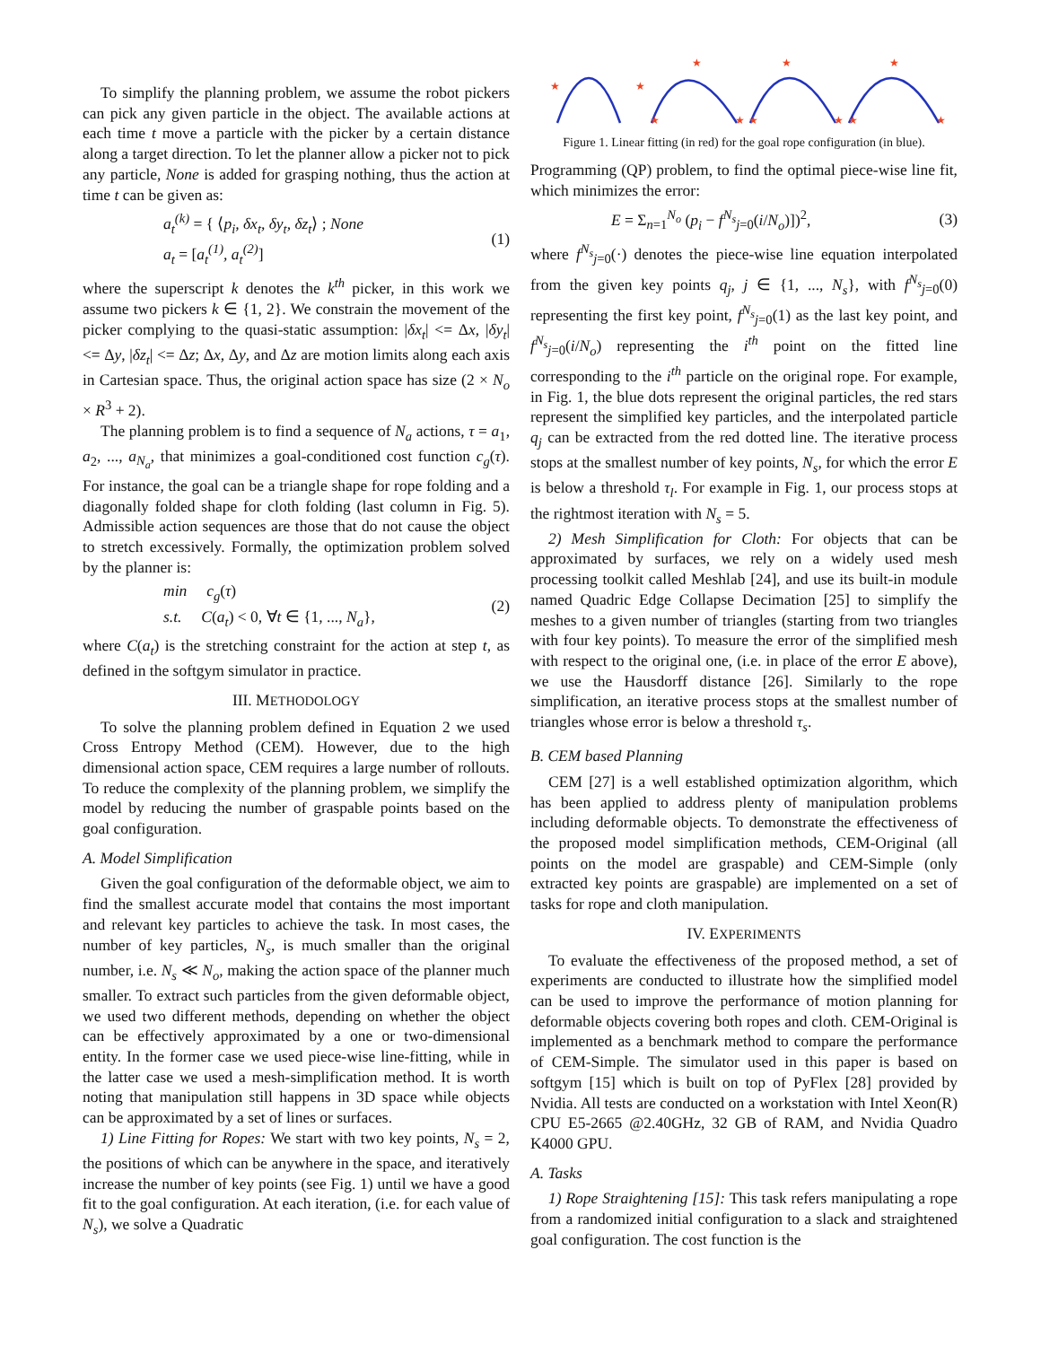To simplify the planning problem, we assume the robot pickers can pick any given particle in the object. The available actions at each time t move a particle with the picker by a certain distance along a target direction. To let the planner allow a picker not to pick any particle, None is added for grasping nothing, thus the action at time t can be given as:
a<sub>t</sub><sup>(k)</sup> = { ⟨p<sub>i</sub>, δx<sub>t</sub>, δy<sub>t</sub>, δz<sub>t</sub>⟩ ; None
a<sub>t</sub> = [a<sub>t</sub><sup>(1)</sup>, a<sub>t</sub><sup>(2)</sup>]
(1)
where the superscript k denotes the k<sup>th</sup> picker, in this work we assume two pickers k ∈ {1, 2}. We constrain the movement of the picker complying to the quasi-static assumption: |δx<sub>t</sub>| <= Δx, |δy<sub>t</sub>| <= Δy, |δz<sub>t</sub>| <= Δz; Δx, Δy, and Δz are motion limits along each axis in Cartesian space. Thus, the original action space has size (2 × N<sub>o</sub> × R<sup>3</sup> + 2).
The planning problem is to find a sequence of N<sub>a</sub> actions, τ = a<sub>1</sub>, a<sub>2</sub>, ..., a<sub>N<sub>a</sub></sub>, that minimizes a goal-conditioned cost function c<sub>g</sub>(τ). For instance, the goal can be a triangle shape for rope folding and a diagonally folded shape for cloth folding (last column in Fig. 5). Admissible action sequences are those that do not cause the object to stretch excessively. Formally, the optimization problem solved by the planner is:
min c<sub>g</sub>(τ)
s.t. C(a<sub>t</sub>) < 0, ∀t ∈ {1, ..., N<sub>a</sub>},
(2)
where C(a<sub>t</sub>) is the stretching constraint for the action at step t, as defined in the softgym simulator in practice.
III. METHODOLOGY
To solve the planning problem defined in Equation 2 we used Cross Entropy Method (CEM). However, due to the high dimensional action space, CEM requires a large number of rollouts. To reduce the complexity of the planning problem, we simplify the model by reducing the number of graspable points based on the goal configuration.
A. Model Simplification
Given the goal configuration of the deformable object, we aim to find the smallest accurate model that contains the most important and relevant key particles to achieve the task. In most cases, the number of key particles, N<sub>s</sub>, is much smaller than the original number, i.e. N<sub>s</sub> ≪ N<sub>o</sub>, making the action space of the planner much smaller. To extract such particles from the given deformable object, we used two different methods, depending on whether the object can be effectively approximated by a one or two-dimensional entity. In the former case we used piece-wise line-fitting, while in the latter case we used a mesh-simplification method. It is worth noting that manipulation still happens in 3D space while objects can be approximated by a set of lines or surfaces.
1) Line Fitting for Ropes: We start with two key points, N<sub>s</sub> = 2, the positions of which can be anywhere in the space, and iteratively increase the number of key points (see Fig. 1) until we have a good fit to the goal configuration. At each iteration, (i.e. for each value of N<sub>s</sub>), we solve a Quadratic
★
★
★
★
★
★
★
★
★
★
★
Figure 1. Linear fitting (in red) for the goal rope configuration (in blue).
Programming (QP) problem, to find the optimal piece-wise line fit, which minimizes the error:
E = Σ<sub>n=1</sub><sup>N<sub>o</sub></sup> (p<sub>i</sub> − f<sup>N<sub>s</sub></sup><sub>j=0</sub>(i/N<sub>o</sub>)])<sup>2</sup>,
(3)
where f<sup>N<sub>s</sub></sup><sub>j=0</sub>(·) denotes the piece-wise line equation interpolated from the given key points q<sub>j</sub>, j ∈ {1, ..., N<sub>s</sub>}, with f<sup>N<sub>s</sub></sup><sub>j=0</sub>(0) representing the first key point, f<sup>N<sub>s</sub></sup><sub>j=0</sub>(1) as the last key point, and f<sup>N<sub>s</sub></sup><sub>j=0</sub>(i/N<sub>o</sub>) representing the i<sup>th</sup> point on the fitted line corresponding to the i<sup>th</sup> particle on the original rope. For example, in Fig. 1, the blue dots represent the original particles, the red stars represent the simplified key particles, and the interpolated particle q<sub>j</sub> can be extracted from the red dotted line. The iterative process stops at the smallest number of key points, N<sub>s</sub>, for which the error E is below a threshold τ<sub>l</sub>. For example in Fig. 1, our process stops at the rightmost iteration with N<sub>s</sub> = 5.
2) Mesh Simplification for Cloth: For objects that can be approximated by surfaces, we rely on a widely used mesh processing toolkit called Meshlab [24], and use its built-in module named Quadric Edge Collapse Decimation [25] to simplify the meshes to a given number of triangles (starting from two triangles with four key points). To measure the error of the simplified mesh with respect to the original one, (i.e. in place of the error E above), we use the Hausdorff distance [26]. Similarly to the rope simplification, an iterative process stops at the smallest number of triangles whose error is below a threshold τ<sub>s</sub>.
B. CEM based Planning
CEM [27] is a well established optimization algorithm, which has been applied to address plenty of manipulation problems including deformable objects. To demonstrate the effectiveness of the proposed model simplification methods, CEM-Original (all points on the model are graspable) and CEM-Simple (only extracted key points are graspable) are implemented on a set of tasks for rope and cloth manipulation.
IV. EXPERIMENTS
To evaluate the effectiveness of the proposed method, a set of experiments are conducted to illustrate how the simplified model can be used to improve the performance of motion planning for deformable objects covering both ropes and cloth. CEM-Original is implemented as a benchmark method to compare the performance of CEM-Simple. The simulator used in this paper is based on softgym [15] which is built on top of PyFlex [28] provided by Nvidia. All tests are conducted on a workstation with Intel Xeon(R) CPU E5-2665 @2.40GHz, 32 GB of RAM, and Nvidia Quadro K4000 GPU.
A. Tasks
1) Rope Straightening [15]: This task refers manipulating a rope from a randomized initial configuration to a slack and straightened goal configuration. The cost function is the